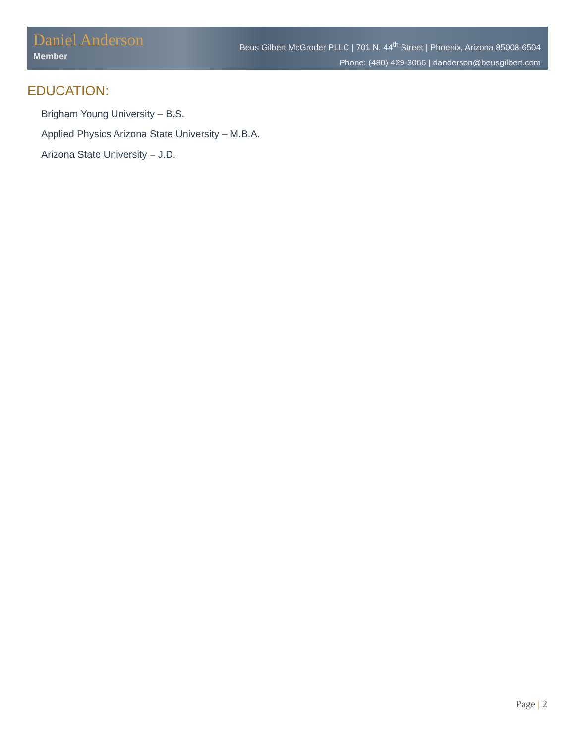Daniel Anderson
Member
Beus Gilbert McGroder PLLC | 701 N. 44<sup>th</sup> Street | Phoenix, Arizona 85008-6504
Phone: (480) 429-3066 | danderson@beusgilbert.com
EDUCATION:
Brigham Young University – B.S.
Applied Physics Arizona State University – M.B.A.
Arizona State University – J.D.
Page | 2